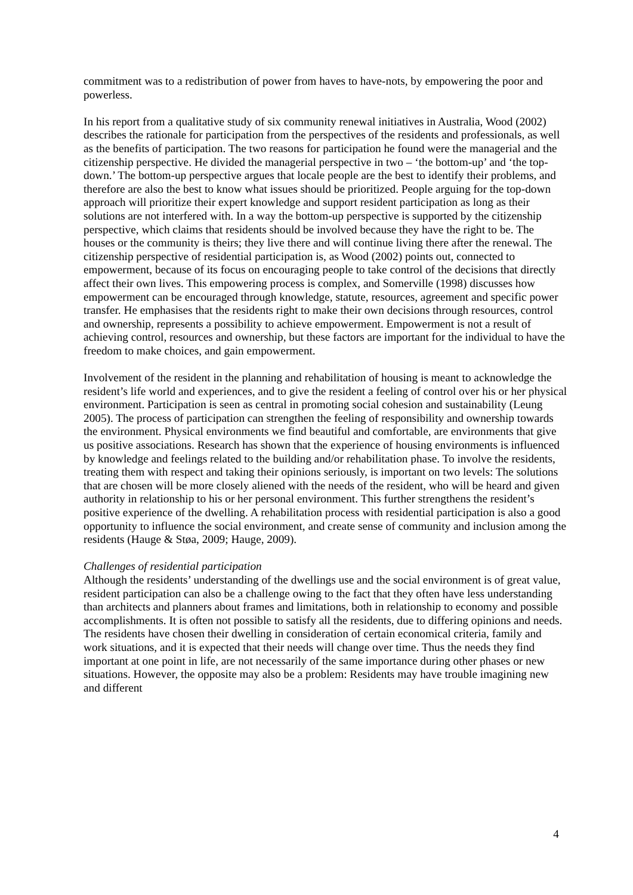commitment was to a redistribution of power from haves to have-nots, by empowering the poor and powerless.
In his report from a qualitative study of six community renewal initiatives in Australia, Wood (2002) describes the rationale for participation from the perspectives of the residents and professionals, as well as the benefits of participation. The two reasons for participation he found were the managerial and the citizenship perspective. He divided the managerial perspective in two – ‘the bottom-up’ and ‘the top-down.’ The bottom-up perspective argues that locale people are the best to identify their problems, and therefore are also the best to know what issues should be prioritized. People arguing for the top-down approach will prioritize their expert knowledge and support resident participation as long as their solutions are not interfered with. In a way the bottom-up perspective is supported by the citizenship perspective, which claims that residents should be involved because they have the right to be. The houses or the community is theirs; they live there and will continue living there after the renewal. The citizenship perspective of residential participation is, as Wood (2002) points out, connected to empowerment, because of its focus on encouraging people to take control of the decisions that directly affect their own lives. This empowering process is complex, and Somerville (1998) discusses how empowerment can be encouraged through knowledge, statute, resources, agreement and specific power transfer. He emphasises that the residents right to make their own decisions through resources, control and ownership, represents a possibility to achieve empowerment. Empowerment is not a result of achieving control, resources and ownership, but these factors are important for the individual to have the freedom to make choices, and gain empowerment.
Involvement of the resident in the planning and rehabilitation of housing is meant to acknowledge the resident’s life world and experiences, and to give the resident a feeling of control over his or her physical environment. Participation is seen as central in promoting social cohesion and sustainability (Leung 2005). The process of participation can strengthen the feeling of responsibility and ownership towards the environment. Physical environments we find beautiful and comfortable, are environments that give us positive associations. Research has shown that the experience of housing environments is influenced by knowledge and feelings related to the building and/or rehabilitation phase. To involve the residents, treating them with respect and taking their opinions seriously, is important on two levels: The solutions that are chosen will be more closely aliened with the needs of the resident, who will be heard and given authority in relationship to his or her personal environment. This further strengthens the resident’s positive experience of the dwelling. A rehabilitation process with residential participation is also a good opportunity to influence the social environment, and create sense of community and inclusion among the residents (Hauge & Støa, 2009; Hauge, 2009).
Challenges of residential participation
Although the residents’ understanding of the dwellings use and the social environment is of great value, resident participation can also be a challenge owing to the fact that they often have less understanding than architects and planners about frames and limitations, both in relationship to economy and possible accomplishments. It is often not possible to satisfy all the residents, due to differing opinions and needs. The residents have chosen their dwelling in consideration of certain economical criteria, family and work situations, and it is expected that their needs will change over time. Thus the needs they find important at one point in life, are not necessarily of the same importance during other phases or new situations. However, the opposite may also be a problem: Residents may have trouble imagining new and different
4